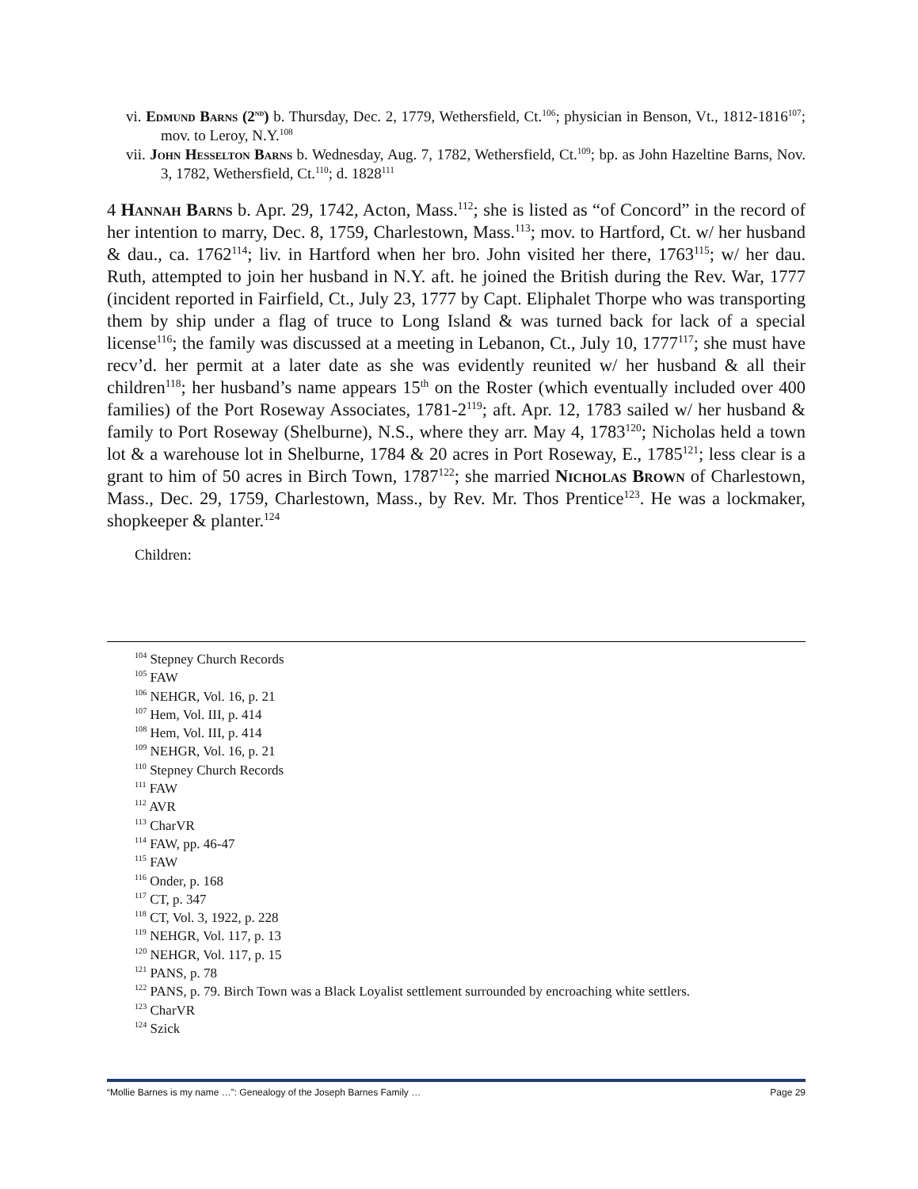vi. Edmund Barns (2<sup>nd</sup>) b. Thursday, Dec. 2, 1779, Wethersfield, Ct.<sup>106</sup>; physician in Benson, Vt., 1812-1816<sup>107</sup>; mov. to Leroy, N.Y.<sup>108</sup>
vii. John Hesselton Barns b. Wednesday, Aug. 7, 1782, Wethersfield, Ct.<sup>109</sup>; bp. as John Hazeltine Barns, Nov. 3, 1782, Wethersfield, Ct.<sup>110</sup>; d. 1828<sup>111</sup>
4 Hannah Barns b. Apr. 29, 1742, Acton, Mass.<sup>112</sup>; she is listed as “of Concord” in the record of her intention to marry, Dec. 8, 1759, Charlestown, Mass.<sup>113</sup>; mov. to Hartford, Ct. w/ her husband & dau., ca. 1762<sup>114</sup>; liv. in Hartford when her bro. John visited her there, 1763<sup>115</sup>; w/ her dau. Ruth, attempted to join her husband in N.Y. aft. he joined the British during the Rev. War, 1777 (incident reported in Fairfield, Ct., July 23, 1777 by Capt. Eliphalet Thorpe who was transporting them by ship under a flag of truce to Long Island & was turned back for lack of a special license<sup>116</sup>; the family was discussed at a meeting in Lebanon, Ct., July 10, 1777<sup>117</sup>; she must have recv’d. her permit at a later date as she was evidently reunited w/ her husband & all their children<sup>118</sup>; her husband’s name appears 15<sup>th</sup> on the Roster (which eventually included over 400 families) of the Port Roseway Associates, 1781-2<sup>119</sup>; aft. Apr. 12, 1783 sailed w/ her husband & family to Port Roseway (Shelburne), N.S., where they arr. May 4, 1783<sup>120</sup>; Nicholas held a town lot & a warehouse lot in Shelburne, 1784 & 20 acres in Port Roseway, E., 1785<sup>121</sup>; less clear is a grant to him of 50 acres in Birch Town, 1787<sup>122</sup>; she married Nicholas Brown of Charlestown, Mass., Dec. 29, 1759, Charlestown, Mass., by Rev. Mr. Thos Prentice<sup>123</sup>. He was a lockmaker, shopkeeper & planter.<sup>124</sup>
Children:
<sup>104</sup> Stepney Church Records
<sup>105</sup> FAW
<sup>106</sup> NEHGR, Vol. 16, p. 21
<sup>107</sup> Hem, Vol. III, p. 414
<sup>108</sup> Hem, Vol. III, p. 414
<sup>109</sup> NEHGR, Vol. 16, p. 21
<sup>110</sup> Stepney Church Records
<sup>111</sup> FAW
<sup>112</sup> AVR
<sup>113</sup> CharVR
<sup>114</sup> FAW, pp. 46-47
<sup>115</sup> FAW
<sup>116</sup> Onder, p. 168
<sup>117</sup> CT, p. 347
<sup>118</sup> CT, Vol. 3, 1922, p. 228
<sup>119</sup> NEHGR, Vol. 117, p. 13
<sup>120</sup> NEHGR, Vol. 117, p. 15
<sup>121</sup> PANS, p. 78
<sup>122</sup> PANS, p. 79. Birch Town was a Black Loyalist settlement surrounded by encroaching white settlers.
<sup>123</sup> CharVR
<sup>124</sup> Szick
“Mollie Barnes is my name …”: Genealogy of the Joseph Barnes Family … Page 29